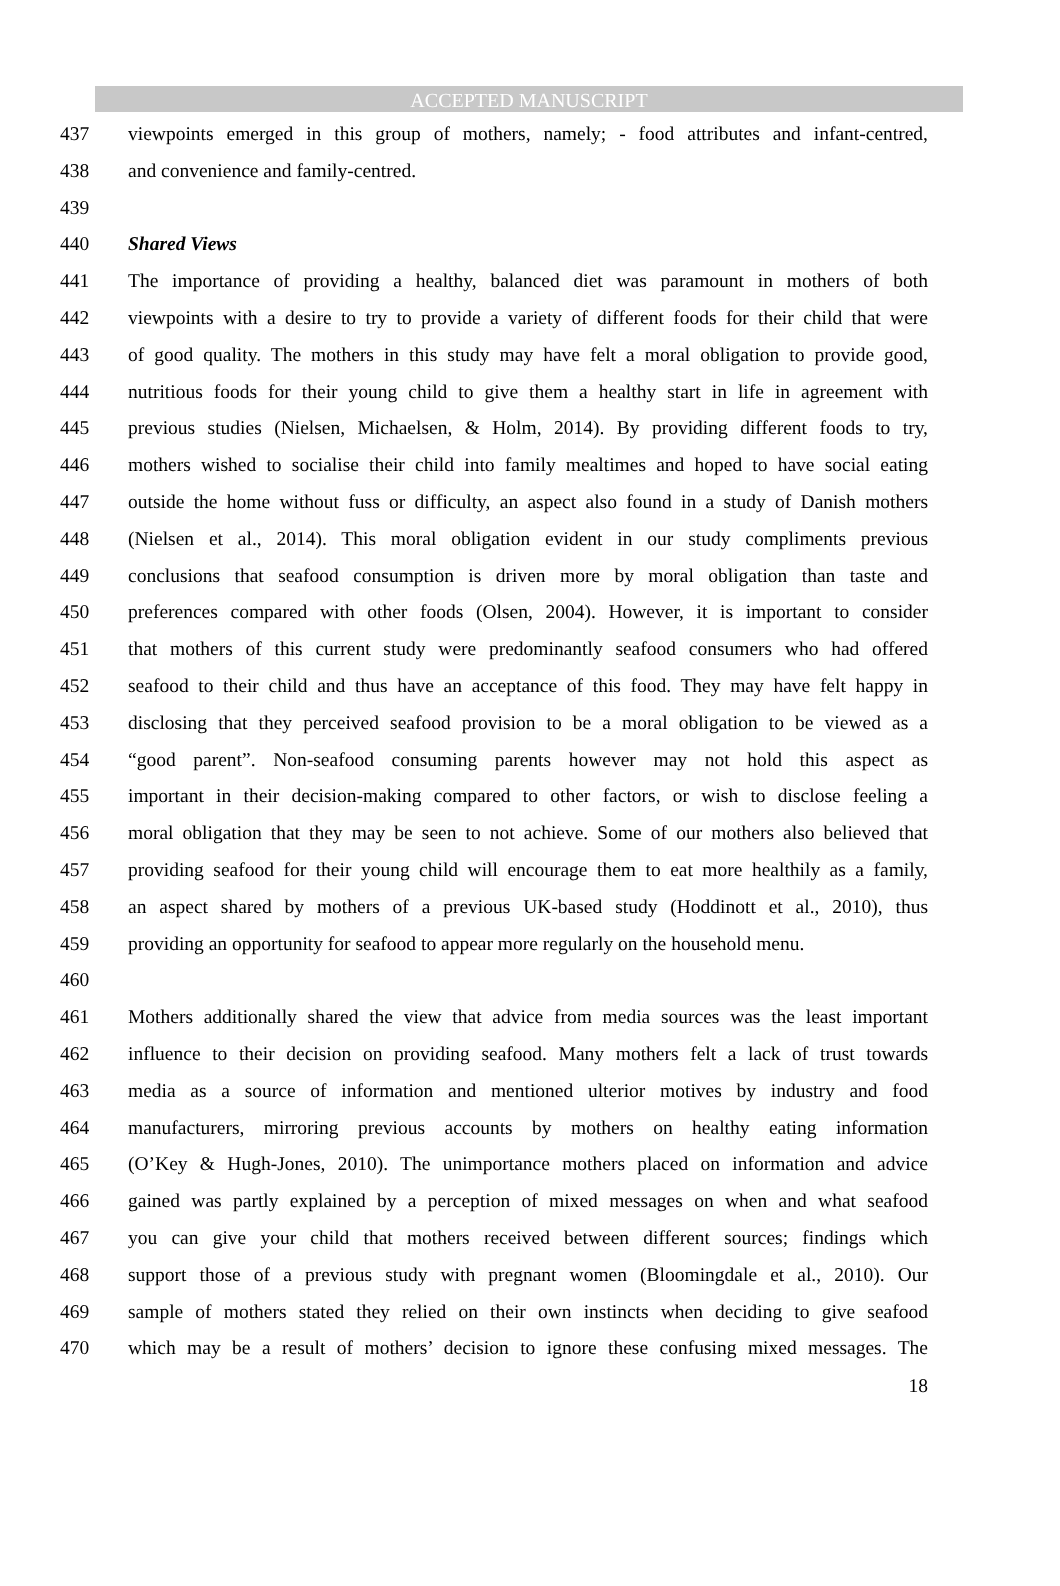ACCEPTED MANUSCRIPT
437 viewpoints emerged in this group of mothers, namely; - food attributes and infant-centred,
438 and convenience and family-centred.
439
440 Shared Views
441 The importance of providing a healthy, balanced diet was paramount in mothers of both
442 viewpoints with a desire to try to provide a variety of different foods for their child that were
443 of good quality. The mothers in this study may have felt a moral obligation to provide good,
444 nutritious foods for their young child to give them a healthy start in life in agreement with
445 previous studies (Nielsen, Michaelsen, & Holm, 2014). By providing different foods to try,
446 mothers wished to socialise their child into family mealtimes and hoped to have social eating
447 outside the home without fuss or difficulty, an aspect also found in a study of Danish mothers
448 (Nielsen et al., 2014). This moral obligation evident in our study compliments previous
449 conclusions that seafood consumption is driven more by moral obligation than taste and
450 preferences compared with other foods (Olsen, 2004). However, it is important to consider
451 that mothers of this current study were predominantly seafood consumers who had offered
452 seafood to their child and thus have an acceptance of this food. They may have felt happy in
453 disclosing that they perceived seafood provision to be a moral obligation to be viewed as a
454 “good parent”. Non-seafood consuming parents however may not hold this aspect as
455 important in their decision-making compared to other factors, or wish to disclose feeling a
456 moral obligation that they may be seen to not achieve. Some of our mothers also believed that
457 providing seafood for their young child will encourage them to eat more healthily as a family,
458 an aspect shared by mothers of a previous UK-based study (Hoddinott et al., 2010), thus
459 providing an opportunity for seafood to appear more regularly on the household menu.
460
461 Mothers additionally shared the view that advice from media sources was the least important
462 influence to their decision on providing seafood. Many mothers felt a lack of trust towards
463 media as a source of information and mentioned ulterior motives by industry and food
464 manufacturers, mirroring previous accounts by mothers on healthy eating information
465 (O’Key & Hugh-Jones, 2010). The unimportance mothers placed on information and advice
466 gained was partly explained by a perception of mixed messages on when and what seafood
467 you can give your child that mothers received between different sources; findings which
468 support those of a previous study with pregnant women (Bloomingdale et al., 2010). Our
469 sample of mothers stated they relied on their own instincts when deciding to give seafood
470 which may be a result of mothers’ decision to ignore these confusing mixed messages. The
18